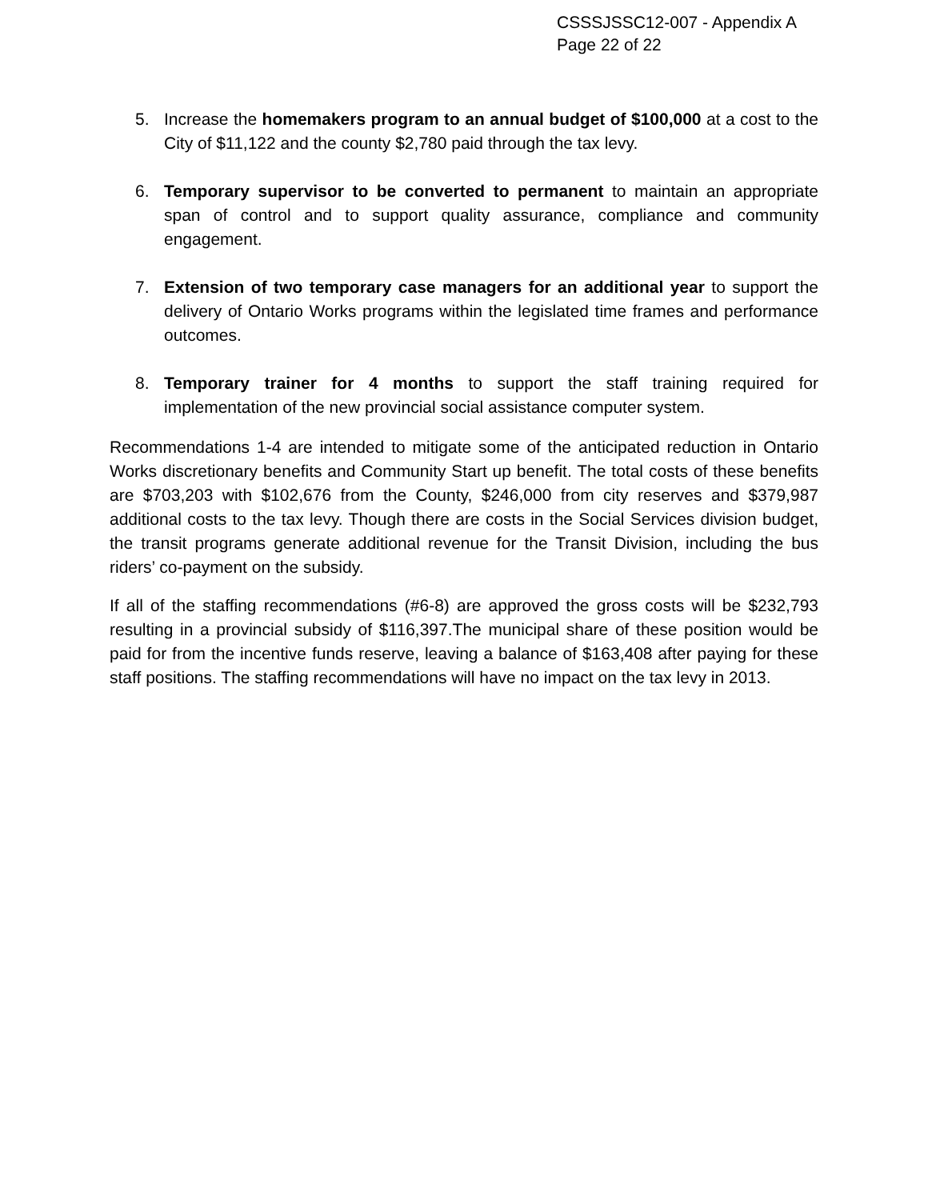CSSSJSSC12-007 - Appendix A
Page 22 of 22
5. Increase the homemakers program to an annual budget of $100,000 at a cost to the City of $11,122 and the county $2,780 paid through the tax levy.
6. Temporary supervisor to be converted to permanent to maintain an appropriate span of control and to support quality assurance, compliance and community engagement.
7. Extension of two temporary case managers for an additional year to support the delivery of Ontario Works programs within the legislated time frames and performance outcomes.
8. Temporary trainer for 4 months to support the staff training required for implementation of the new provincial social assistance computer system.
Recommendations 1-4 are intended to mitigate some of the anticipated reduction in Ontario Works discretionary benefits and Community Start up benefit. The total costs of these benefits are $703,203 with $102,676 from the County, $246,000 from city reserves and $379,987 additional costs to the tax levy. Though there are costs in the Social Services division budget, the transit programs generate additional revenue for the Transit Division, including the bus riders’ co-payment on the subsidy.
If all of the staffing recommendations (#6-8) are approved the gross costs will be $232,793 resulting in a provincial subsidy of $116,397.The municipal share of these position would be paid for from the incentive funds reserve, leaving a balance of $163,408 after paying for these staff positions. The staffing recommendations will have no impact on the tax levy in 2013.